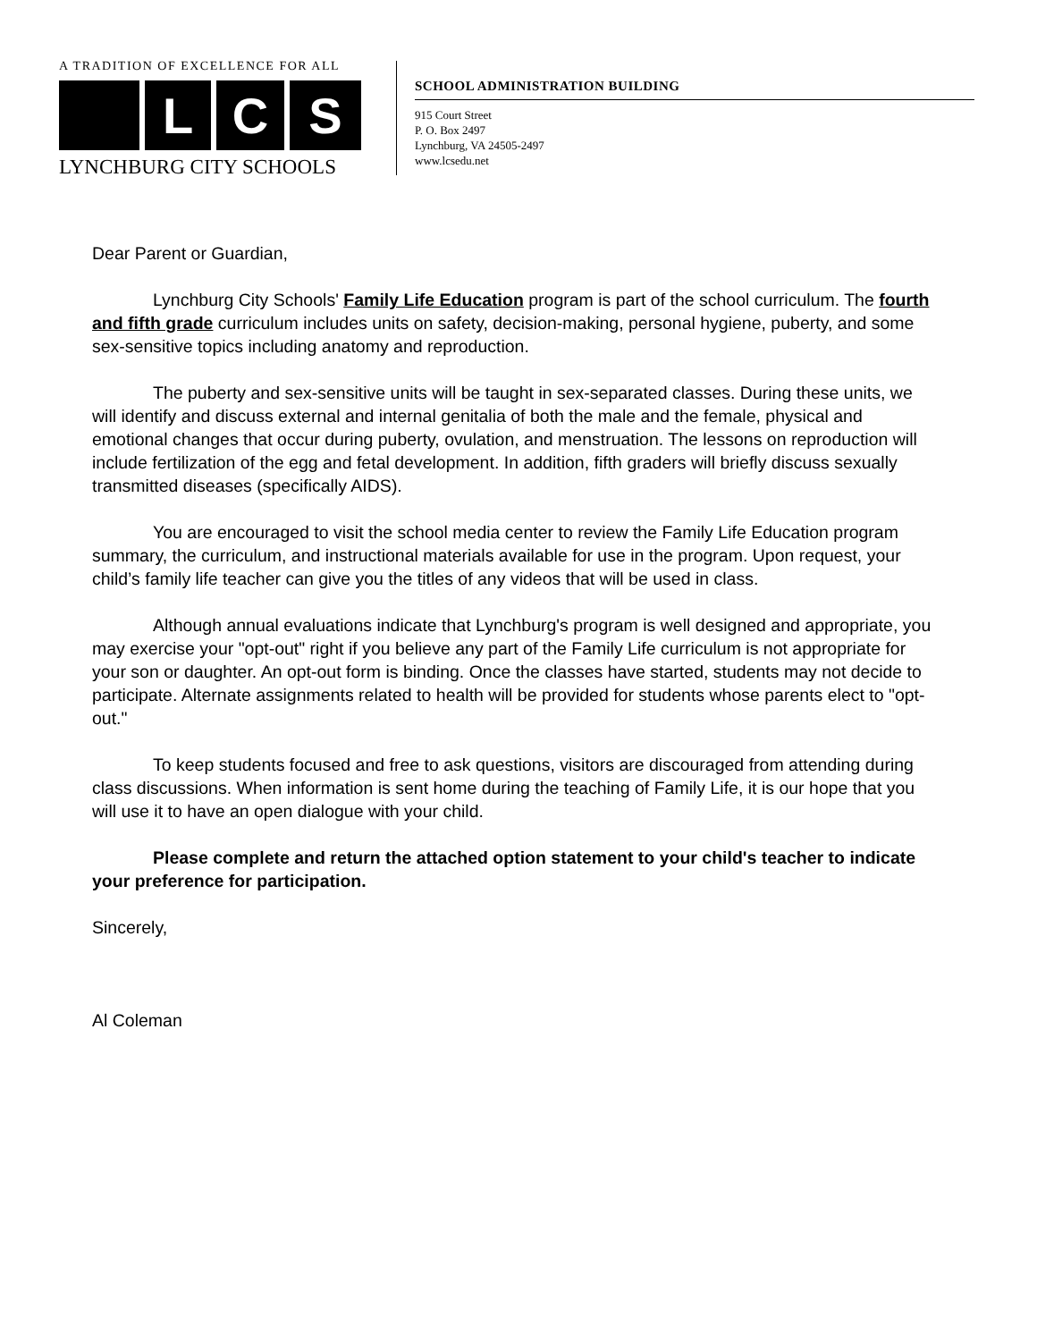A TRADITION OF EXCELLENCE FOR ALL
L C S
LYNCHBURG CITY SCHOOLS
SCHOOL ADMINISTRATION BUILDING
915 Court Street
P. O. Box 2497
Lynchburg, VA 24505-2497
www.lcsedu.net
Dear Parent or Guardian,
Lynchburg City Schools' Family Life Education program is part of the school curriculum. The fourth and fifth grade curriculum includes units on safety, decision-making, personal hygiene, puberty, and some sex-sensitive topics including anatomy and reproduction.
The puberty and sex-sensitive units will be taught in sex-separated classes. During these units, we will identify and discuss external and internal genitalia of both the male and the female, physical and emotional changes that occur during puberty, ovulation, and menstruation. The lessons on reproduction will include fertilization of the egg and fetal development. In addition, fifth graders will briefly discuss sexually transmitted diseases (specifically AIDS).
You are encouraged to visit the school media center to review the Family Life Education program summary, the curriculum, and instructional materials available for use in the program. Upon request, your child’s family life teacher can give you the titles of any videos that will be used in class.
Although annual evaluations indicate that Lynchburg's program is well designed and appropriate, you may exercise your "opt-out" right if you believe any part of the Family Life curriculum is not appropriate for your son or daughter. An opt-out form is binding. Once the classes have started, students may not decide to participate. Alternate assignments related to health will be provided for students whose parents elect to "opt-out."
To keep students focused and free to ask questions, visitors are discouraged from attending during class discussions. When information is sent home during the teaching of Family Life, it is our hope that you will use it to have an open dialogue with your child.
Please complete and return the attached option statement to your child's teacher to indicate your preference for participation.
Sincerely,
Al Coleman